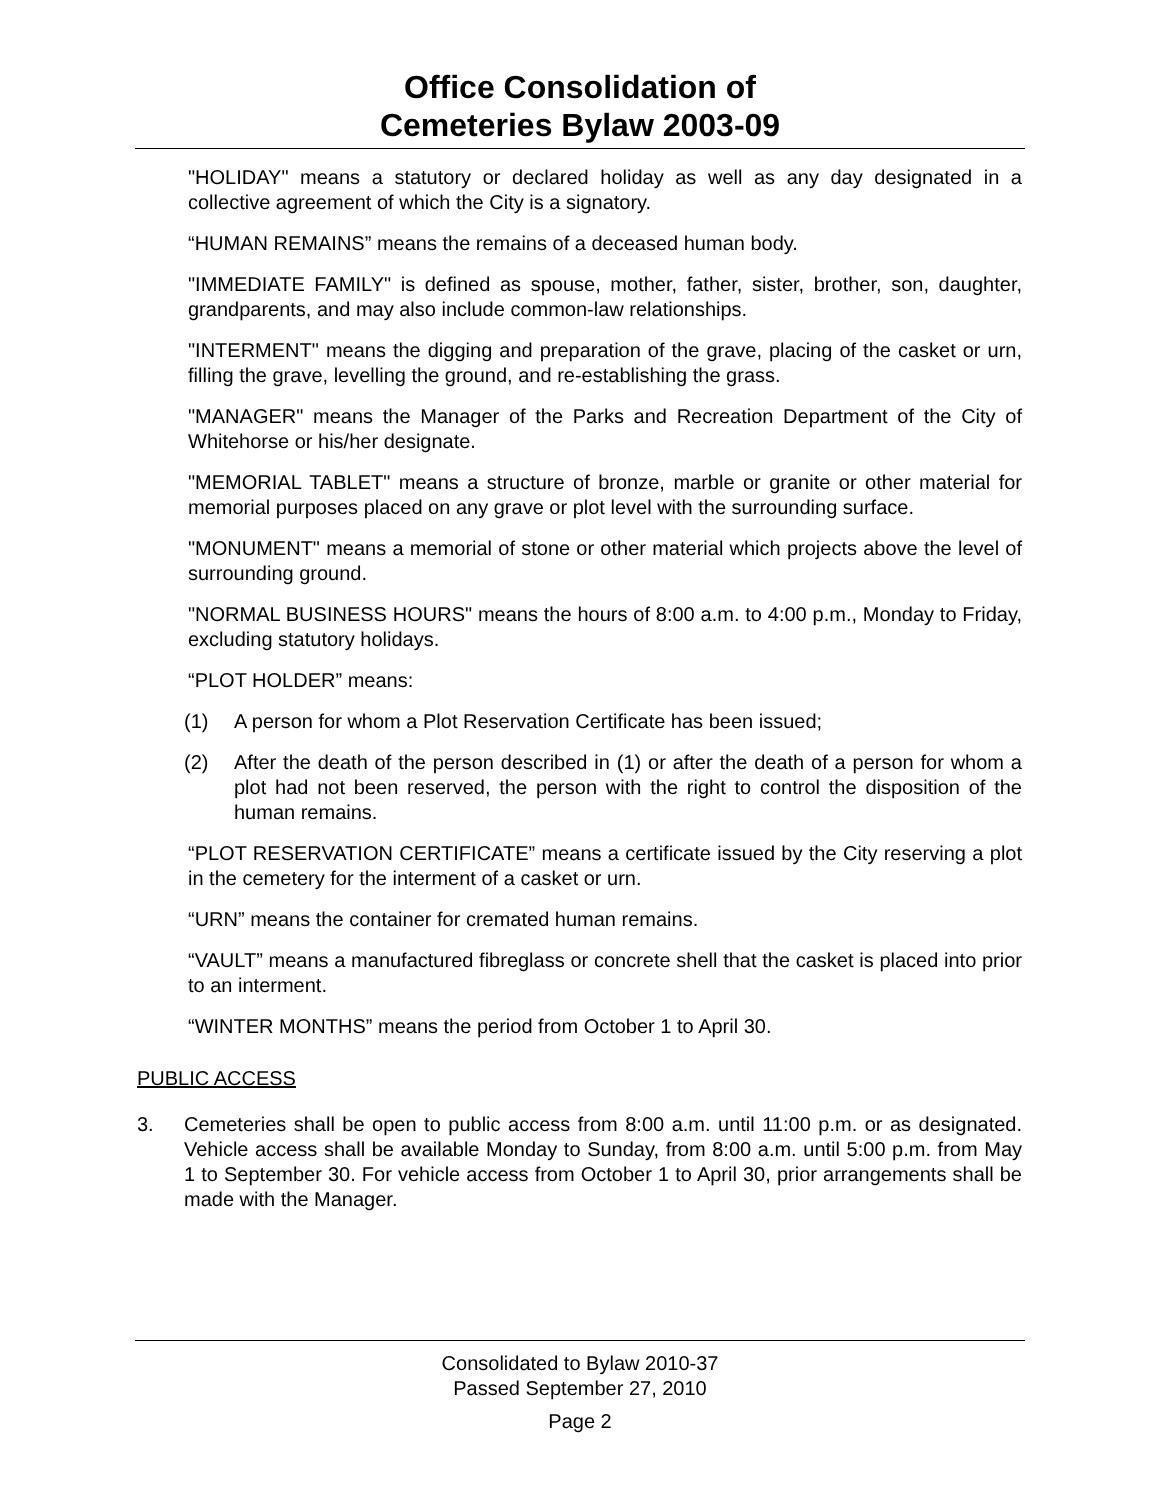Office Consolidation of
Cemeteries Bylaw 2003-09
"HOLIDAY" means a statutory or declared holiday as well as any day designated in a collective agreement of which the City is a signatory.
“HUMAN REMAINS” means the remains of a deceased human body.
"IMMEDIATE FAMILY" is defined as spouse, mother, father, sister, brother, son, daughter, grandparents, and may also include common-law relationships.
"INTERMENT" means the digging and preparation of the grave, placing of the casket or urn, filling the grave, levelling the ground, and re-establishing the grass.
"MANAGER" means the Manager of the Parks and Recreation Department of the City of Whitehorse or his/her designate.
"MEMORIAL TABLET" means a structure of bronze, marble or granite or other material for memorial purposes placed on any grave or plot level with the surrounding surface.
"MONUMENT" means a memorial of stone or other material which projects above the level of surrounding ground.
"NORMAL BUSINESS HOURS" means the hours of 8:00 a.m. to 4:00 p.m., Monday to Friday, excluding statutory holidays.
“PLOT HOLDER” means:
(1) A person for whom a Plot Reservation Certificate has been issued;
(2) After the death of the person described in (1) or after the death of a person for whom a plot had not been reserved, the person with the right to control the disposition of the human remains.
“PLOT RESERVATION CERTIFICATE” means a certificate issued by the City reserving a plot in the cemetery for the interment of a casket or urn.
“URN” means the container for cremated human remains.
“VAULT” means a manufactured fibreglass or concrete shell that the casket is placed into prior to an interment.
“WINTER MONTHS” means the period from October 1 to April 30.
PUBLIC ACCESS
3. Cemeteries shall be open to public access from 8:00 a.m. until 11:00 p.m. or as designated. Vehicle access shall be available Monday to Sunday, from 8:00 a.m. until 5:00 p.m. from May 1 to September 30. For vehicle access from October 1 to April 30, prior arrangements shall be made with the Manager.
Consolidated to Bylaw 2010-37
Passed September 27, 2010
Page 2